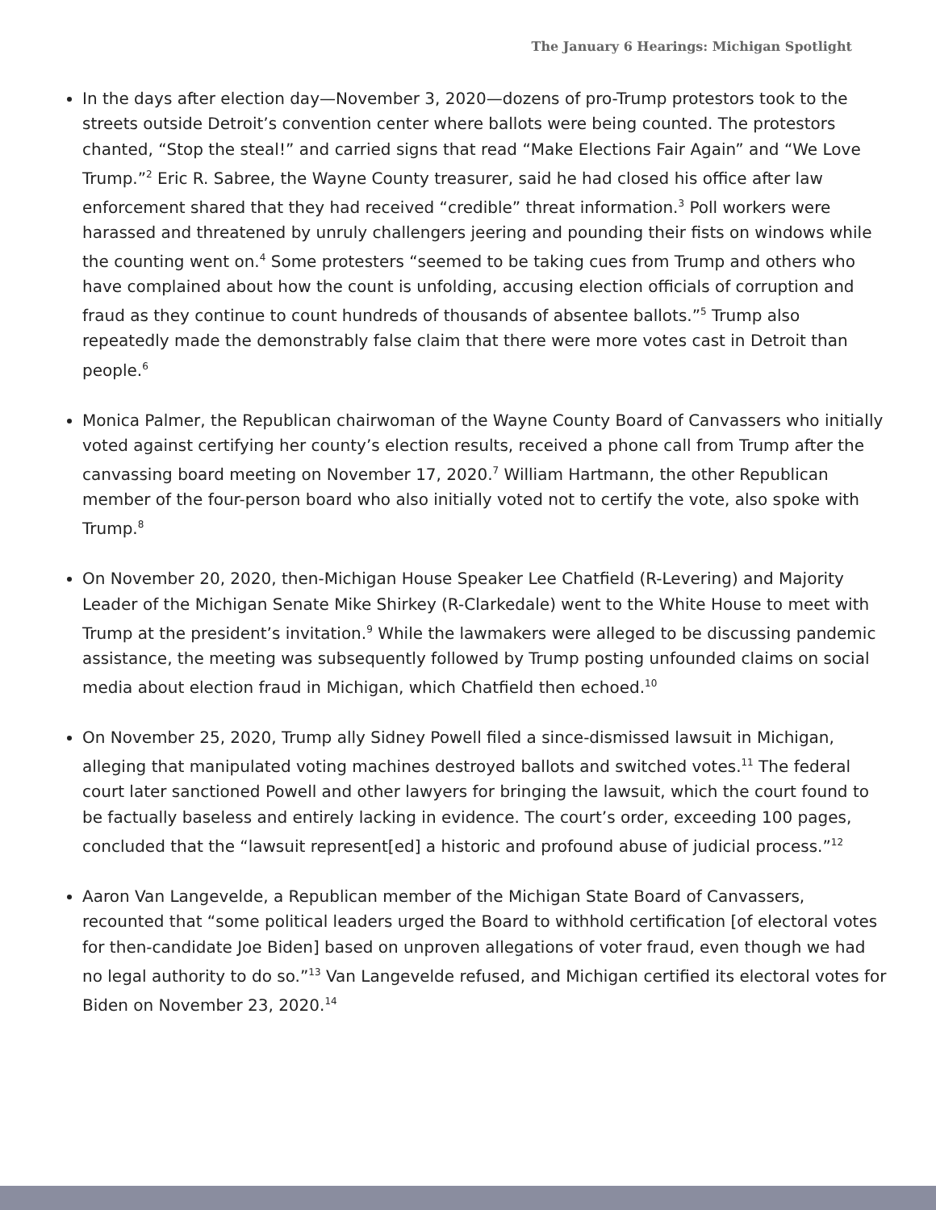The January 6 Hearings: Michigan Spotlight
In the days after election day—November 3, 2020—dozens of pro-Trump protestors took to the streets outside Detroit’s convention center where ballots were being counted. The protestors chanted, “Stop the steal!” and carried signs that read “Make Elections Fair Again” and “We Love Trump.”<sup>2</sup> Eric R. Sabree, the Wayne County treasurer, said he had closed his office after law enforcement shared that they had received “credible” threat information.<sup>3</sup> Poll workers were harassed and threatened by unruly challengers jeering and pounding their fists on windows while the counting went on.<sup>4</sup> Some protesters “seemed to be taking cues from Trump and others who have complained about how the count is unfolding, accusing election officials of corruption and fraud as they continue to count hundreds of thousands of absentee ballots.”<sup>5</sup> Trump also repeatedly made the demonstrably false claim that there were more votes cast in Detroit than people.<sup>6</sup>
Monica Palmer, the Republican chairwoman of the Wayne County Board of Canvassers who initially voted against certifying her county’s election results, received a phone call from Trump after the canvassing board meeting on November 17, 2020.<sup>7</sup> William Hartmann, the other Republican member of the four-person board who also initially voted not to certify the vote, also spoke with Trump.<sup>8</sup>
On November 20, 2020, then-Michigan House Speaker Lee Chatfield (R-Levering) and Majority Leader of the Michigan Senate Mike Shirkey (R-Clarkedale) went to the White House to meet with Trump at the president’s invitation.<sup>9</sup> While the lawmakers were alleged to be discussing pandemic assistance, the meeting was subsequently followed by Trump posting unfounded claims on social media about election fraud in Michigan, which Chatfield then echoed.<sup>10</sup>
On November 25, 2020, Trump ally Sidney Powell filed a since-dismissed lawsuit in Michigan, alleging that manipulated voting machines destroyed ballots and switched votes.<sup>11</sup> The federal court later sanctioned Powell and other lawyers for bringing the lawsuit, which the court found to be factually baseless and entirely lacking in evidence. The court’s order, exceeding 100 pages, concluded that the “lawsuit represent[ed] a historic and profound abuse of judicial process.”<sup>12</sup>
Aaron Van Langevelde, a Republican member of the Michigan State Board of Canvassers, recounted that “some political leaders urged the Board to withhold certification [of electoral votes for then-candidate Joe Biden] based on unproven allegations of voter fraud, even though we had no legal authority to do so.”<sup>13</sup> Van Langevelde refused, and Michigan certified its electoral votes for Biden on November 23, 2020.<sup>14</sup>